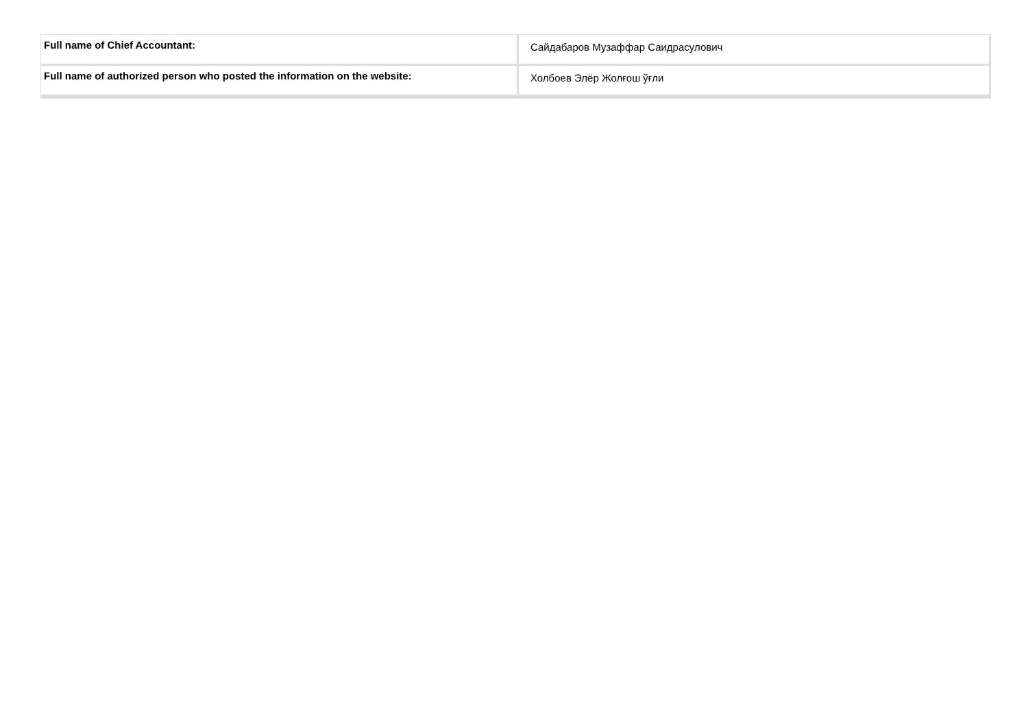| Full name of Chief Accountant: | Сайдабаров Музаффар Саидрасулович |
| Full name of authorized person who posted the information on the website: | Холбоев Элёр Жолғош ўғли |